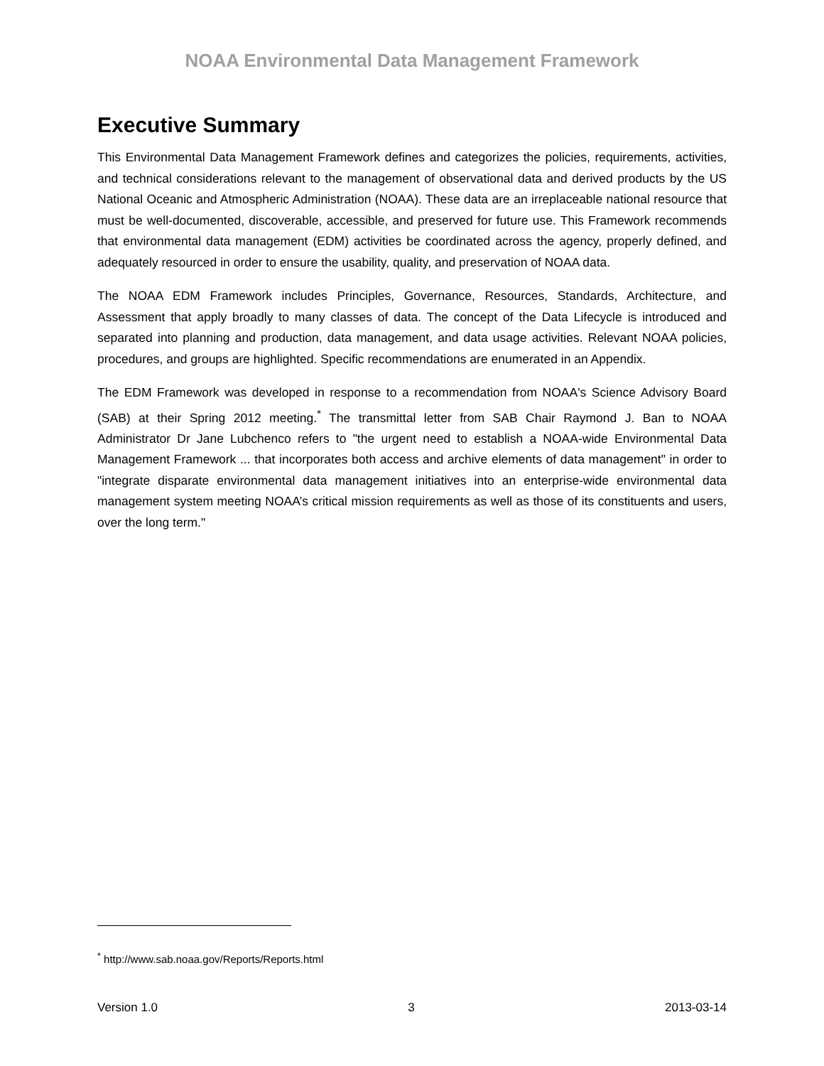NOAA Environmental Data Management Framework
Executive Summary
This Environmental Data Management Framework defines and categorizes the policies, requirements, activities, and technical considerations relevant to the management of observational data and derived products by the US National Oceanic and Atmospheric Administration (NOAA). These data are an irreplaceable national resource that must be well-documented, discoverable, accessible, and preserved for future use. This Framework recommends that environmental data management (EDM) activities be coordinated across the agency, properly defined, and adequately resourced in order to ensure the usability, quality, and preservation of NOAA data.
The NOAA EDM Framework includes Principles, Governance, Resources, Standards, Architecture, and Assessment that apply broadly to many classes of data. The concept of the Data Lifecycle is introduced and separated into planning and production, data management, and data usage activities. Relevant NOAA policies, procedures, and groups are highlighted. Specific recommendations are enumerated in an Appendix.
The EDM Framework was developed in response to a recommendation from NOAA's Science Advisory Board (SAB) at their Spring 2012 meeting.<sup>*</sup> The transmittal letter from SAB Chair Raymond J. Ban to NOAA Administrator Dr Jane Lubchenco refers to "the urgent need to establish a NOAA-wide Environmental Data Management Framework ... that incorporates both access and archive elements of data management" in order to "integrate disparate environmental data management initiatives into an enterprise-wide environmental data management system meeting NOAA’s critical mission requirements as well as those of its constituents and users, over the long term."
<sup>*</sup> http://www.sab.noaa.gov/Reports/Reports.html
Version 1.0 3 2013-03-14